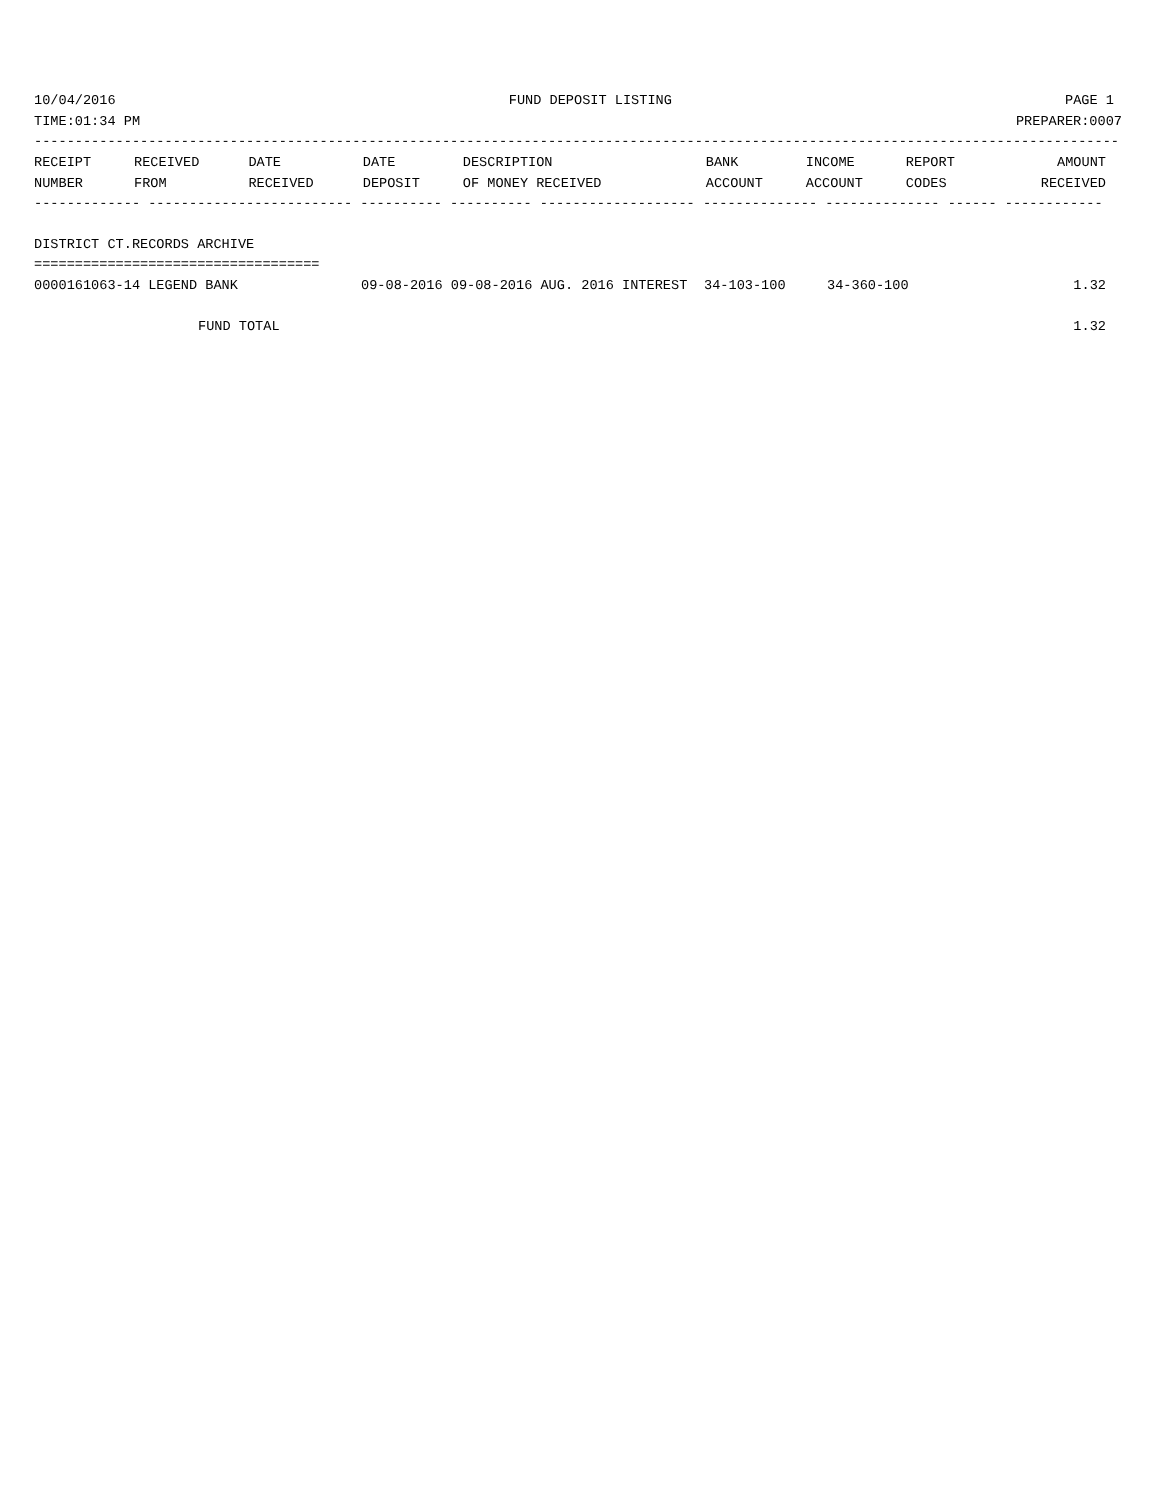10/04/2016 FUND DEPOSIT LISTING PAGE 1
TIME:01:34 PM PREPARER:0007
-------------------------------------------------------------------------------------------------------------------------------------
| RECEIPT | RECEIVED | DATE | DATE | DESCRIPTION | BANK | INCOME | REPORT | AMOUNT |
| --- | --- | --- | --- | --- | --- | --- | --- | --- |
| NUMBER | FROM | RECEIVED | DEPOSIT | OF MONEY RECEIVED | ACCOUNT | ACCOUNT | CODES | RECEIVED |
------------- ------------------------- ---------- ---------- ------------------- -------------- -------------- ------ ------------

DISTRICT CT.RECORDS ARCHIVE
===================================
| 0000161063-14 LEGEND BANK | 09-08-2016 09-08-2016 AUG. 2016 INTEREST | 34-103-100 | 34-360-100 | 1.32 |
| FUND TOTAL | | | | 1.32 |